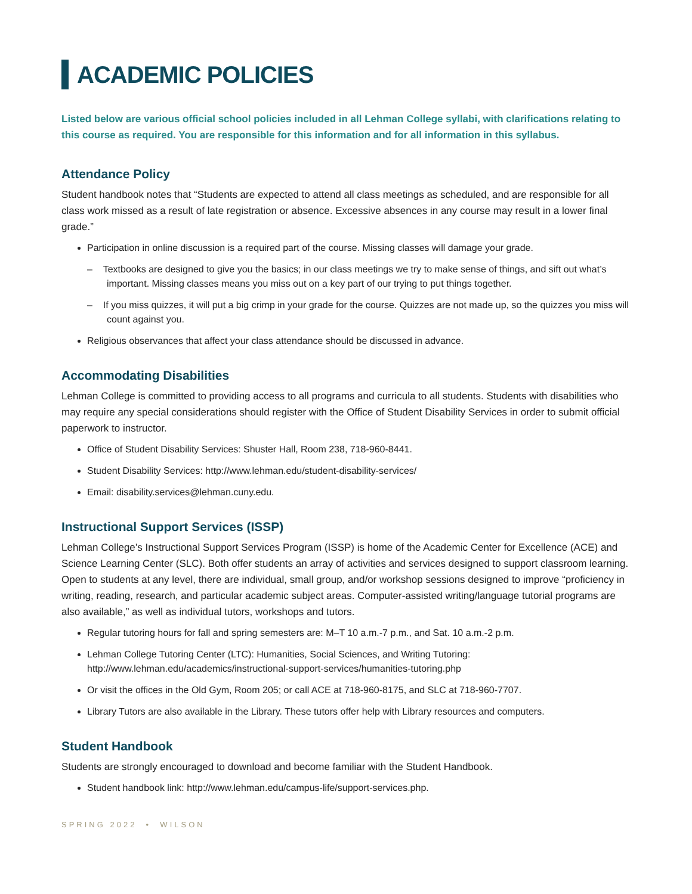ACADEMIC POLICIES
Listed below are various official school policies included in all Lehman College syllabi, with clarifications relating to this course as required. You are responsible for this information and for all information in this syllabus.
Attendance Policy
Student handbook notes that “Students are expected to attend all class meetings as scheduled, and are responsible for all class work missed as a result of late registration or absence. Excessive absences in any course may result in a lower final grade.”
Participation in online discussion is a required part of the course. Missing classes will damage your grade.
– Textbooks are designed to give you the basics; in our class meetings we try to make sense of things, and sift out what’s important. Missing classes means you miss out on a key part of our trying to put things together.
– If you miss quizzes, it will put a big crimp in your grade for the course. Quizzes are not made up, so the quizzes you miss will count against you.
Religious observances that affect your class attendance should be discussed in advance.
Accommodating Disabilities
Lehman College is committed to providing access to all programs and curricula to all students. Students with disabilities who may require any special considerations should register with the Office of Student Disability Services in order to submit official paperwork to instructor.
Office of Student Disability Services: Shuster Hall, Room 238, 718-960-8441.
Student Disability Services: http://www.lehman.edu/student-disability-services/
Email: disability.services@lehman.cuny.edu.
Instructional Support Services (ISSP)
Lehman College’s Instructional Support Services Program (ISSP) is home of the Academic Center for Excellence (ACE) and Science Learning Center (SLC). Both offer students an array of activities and services designed to support classroom learning. Open to students at any level, there are individual, small group, and/or workshop sessions designed to improve “proficiency in writing, reading, research, and particular academic subject areas. Computer-assisted writing/language tutorial programs are also available,” as well as individual tutors, workshops and tutors.
Regular tutoring hours for fall and spring semesters are: M–T 10 a.m.-7 p.m., and Sat. 10 a.m.-2 p.m.
Lehman College Tutoring Center (LTC): Humanities, Social Sciences, and Writing Tutoring: http://www.lehman.edu/academics/instructional-support-services/humanities-tutoring.php
Or visit the offices in the Old Gym, Room 205; or call ACE at 718-960-8175, and SLC at 718-960-7707.
Library Tutors are also available in the Library. These tutors offer help with Library resources and computers.
Student Handbook
Students are strongly encouraged to download and become familiar with the Student Handbook.
Student handbook link: http://www.lehman.edu/campus-life/support-services.php.
SPRING 2022 • WILSON